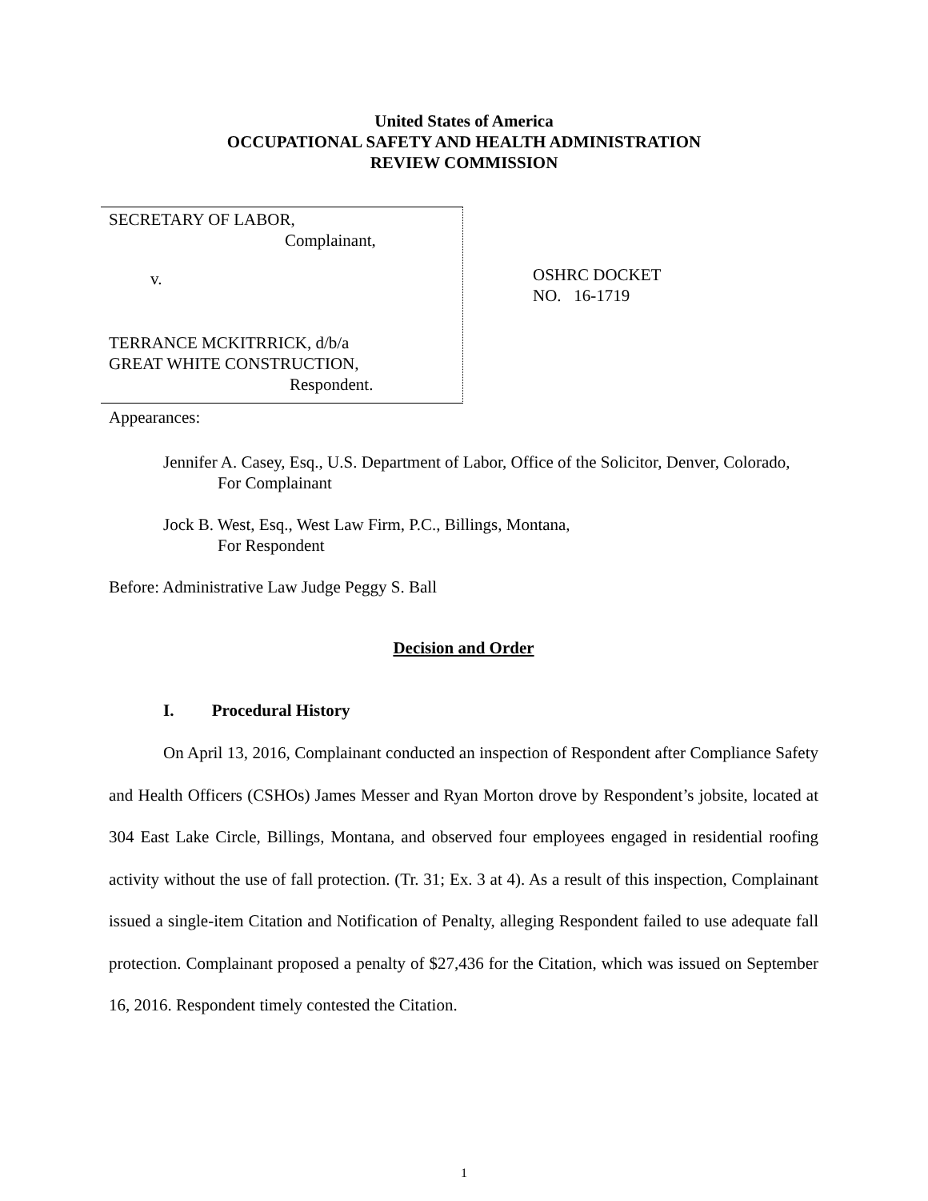United States of America
OCCUPATIONAL SAFETY AND HEALTH ADMINISTRATION
REVIEW COMMISSION
SECRETARY OF LABOR,
Complainant,
v.
TERRANCE MCKITRRICK, d/b/a
GREAT WHITE CONSTRUCTION,
Respondent.
OSHRC DOCKET
NO. 16-1719
Appearances:
Jennifer A. Casey, Esq., U.S. Department of Labor, Office of the Solicitor, Denver, Colorado,
For Complainant
Jock B. West, Esq., West Law Firm, P.C., Billings, Montana,
For Respondent
Before: Administrative Law Judge Peggy S. Ball
Decision and Order
I. Procedural History
On April 13, 2016, Complainant conducted an inspection of Respondent after Compliance Safety and Health Officers (CSHOs) James Messer and Ryan Morton drove by Respondent’s jobsite, located at 304 East Lake Circle, Billings, Montana, and observed four employees engaged in residential roofing activity without the use of fall protection. (Tr. 31; Ex. 3 at 4). As a result of this inspection, Complainant issued a single-item Citation and Notification of Penalty, alleging Respondent failed to use adequate fall protection. Complainant proposed a penalty of $27,436 for the Citation, which was issued on September 16, 2016. Respondent timely contested the Citation.
1